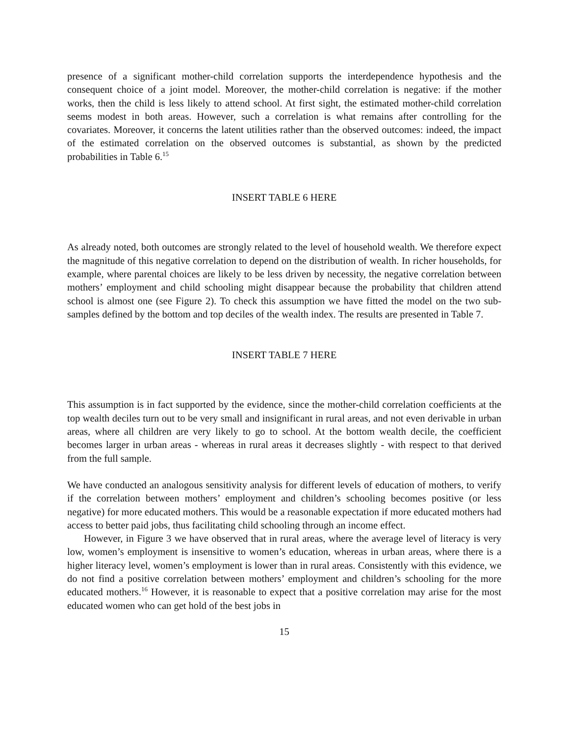presence of a significant mother-child correlation supports the interdependence hypothesis and the consequent choice of a joint model. Moreover, the mother-child correlation is negative: if the mother works, then the child is less likely to attend school. At first sight, the estimated mother-child correlation seems modest in both areas. However, such a correlation is what remains after controlling for the covariates. Moreover, it concerns the latent utilities rather than the observed outcomes: indeed, the impact of the estimated correlation on the observed outcomes is substantial, as shown by the predicted probabilities in Table 6.<sup>15</sup>
INSERT TABLE 6 HERE
As already noted, both outcomes are strongly related to the level of household wealth. We therefore expect the magnitude of this negative correlation to depend on the distribution of wealth. In richer households, for example, where parental choices are likely to be less driven by necessity, the negative correlation between mothers’ employment and child schooling might disappear because the probability that children attend school is almost one (see Figure 2). To check this assumption we have fitted the model on the two sub-samples defined by the bottom and top deciles of the wealth index. The results are presented in Table 7.
INSERT TABLE 7 HERE
This assumption is in fact supported by the evidence, since the mother-child correlation coefficients at the top wealth deciles turn out to be very small and insignificant in rural areas, and not even derivable in urban areas, where all children are very likely to go to school. At the bottom wealth decile, the coefficient becomes larger in urban areas - whereas in rural areas it decreases slightly - with respect to that derived from the full sample.
We have conducted an analogous sensitivity analysis for different levels of education of mothers, to verify if the correlation between mothers’ employment and children’s schooling becomes positive (or less negative) for more educated mothers. This would be a reasonable expectation if more educated mothers had access to better paid jobs, thus facilitating child schooling through an income effect.
However, in Figure 3 we have observed that in rural areas, where the average level of literacy is very low, women’s employment is insensitive to women’s education, whereas in urban areas, where there is a higher literacy level, women’s employment is lower than in rural areas. Consistently with this evidence, we do not find a positive correlation between mothers’ employment and children’s schooling for the more educated mothers.<sup>16</sup> However, it is reasonable to expect that a positive correlation may arise for the most educated women who can get hold of the best jobs in
15